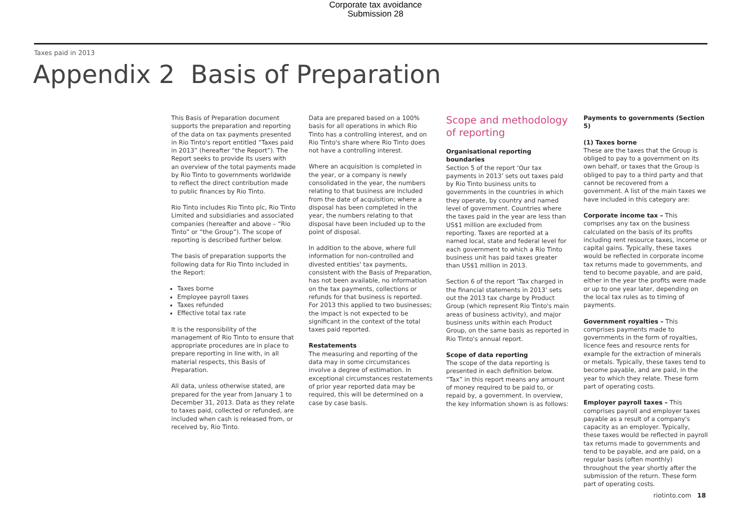Corporate tax avoidance
Submission 28
Taxes paid in 2013
Appendix 2 Basis of Preparation
This Basis of Preparation document supports the preparation and reporting of the data on tax payments presented in Rio Tinto's report entitled “Taxes paid in 2013” (hereafter “the Report”). The Report seeks to provide its users with an overview of the total payments made by Rio Tinto to governments worldwide to reflect the direct contribution made to public finances by Rio Tinto.
Rio Tinto includes Rio Tinto plc, Rio Tinto Limited and subsidiaries and associated companies (hereafter and above – “Rio Tinto” or “the Group”). The scope of reporting is described further below.
The basis of preparation supports the following data for Rio Tinto included in the Report:
Taxes borne
Employee payroll taxes
Taxes refunded
Effective total tax rate
It is the responsibility of the management of Rio Tinto to ensure that appropriate procedures are in place to prepare reporting in line with, in all material respects, this Basis of Preparation.
All data, unless otherwise stated, are prepared for the year from January 1 to December 31, 2013. Data as they relate to taxes paid, collected or refunded, are included when cash is released from, or received by, Rio Tinto.
Data are prepared based on a 100% basis for all operations in which Rio Tinto has a controlling interest, and on Rio Tinto's share where Rio Tinto does not have a controlling interest.
Where an acquisition is completed in the year, or a company is newly consolidated in the year, the numbers relating to that business are included from the date of acquisition; where a disposal has been completed in the year, the numbers relating to that disposal have been included up to the point of disposal.
In addition to the above, where full information for non-controlled and divested entities' tax payments, consistent with the Basis of Preparation, has not been available, no information on the tax payments, collections or refunds for that business is reported. For 2013 this applied to two businesses; the impact is not expected to be significant in the context of the total taxes paid reported.
Restatements
The measuring and reporting of the data may in some circumstances involve a degree of estimation. In exceptional circumstances restatements of prior year reported data may be required, this will be determined on a case by case basis.
Scope and methodology of reporting
Organisational reporting boundaries
Section 5 of the report ‘Our tax payments in 2013’ sets out taxes paid by Rio Tinto business units to governments in the countries in which they operate, by country and named level of government. Countries where the taxes paid in the year are less than US$1 million are excluded from reporting. Taxes are reported at a named local, state and federal level for each government to which a Rio Tinto business unit has paid taxes greater than US$1 million in 2013.
Section 6 of the report ‘Tax charged in the financial statements in 2013’ sets out the 2013 tax charge by Product Group (which represent Rio Tinto's main areas of business activity), and major business units within each Product Group, on the same basis as reported in Rio Tinto's annual report.
Scope of data reporting
The scope of the data reporting is presented in each definition below. “Tax” in this report means any amount of money required to be paid to, or repaid by, a government. In overview, the key information shown is as follows:
Payments to governments (Section 5)
(1) Taxes borne
These are the taxes that the Group is obliged to pay to a government on its own behalf, or taxes that the Group is obliged to pay to a third party and that cannot be recovered from a government. A list of the main taxes we have included in this category are:
Corporate income tax – This comprises any tax on the business calculated on the basis of its profits including rent resource taxes, income or capital gains. Typically, these taxes would be reflected in corporate income tax returns made to governments, and tend to become payable, and are paid, either in the year the profits were made or up to one year later, depending on the local tax rules as to timing of payments.
Government royalties – This comprises payments made to governments in the form of royalties, licence fees and resource rents for example for the extraction of minerals or metals. Typically, these taxes tend to become payable, and are paid, in the year to which they relate. These form part of operating costs.
Employer payroll taxes – This comprises payroll and employer taxes payable as a result of a company's capacity as an employer. Typically, these taxes would be reflected in payroll tax returns made to governments and tend to be payable, and are paid, on a regular basis (often monthly) throughout the year shortly after the submission of the return. These form part of operating costs.
riotinto.com 18